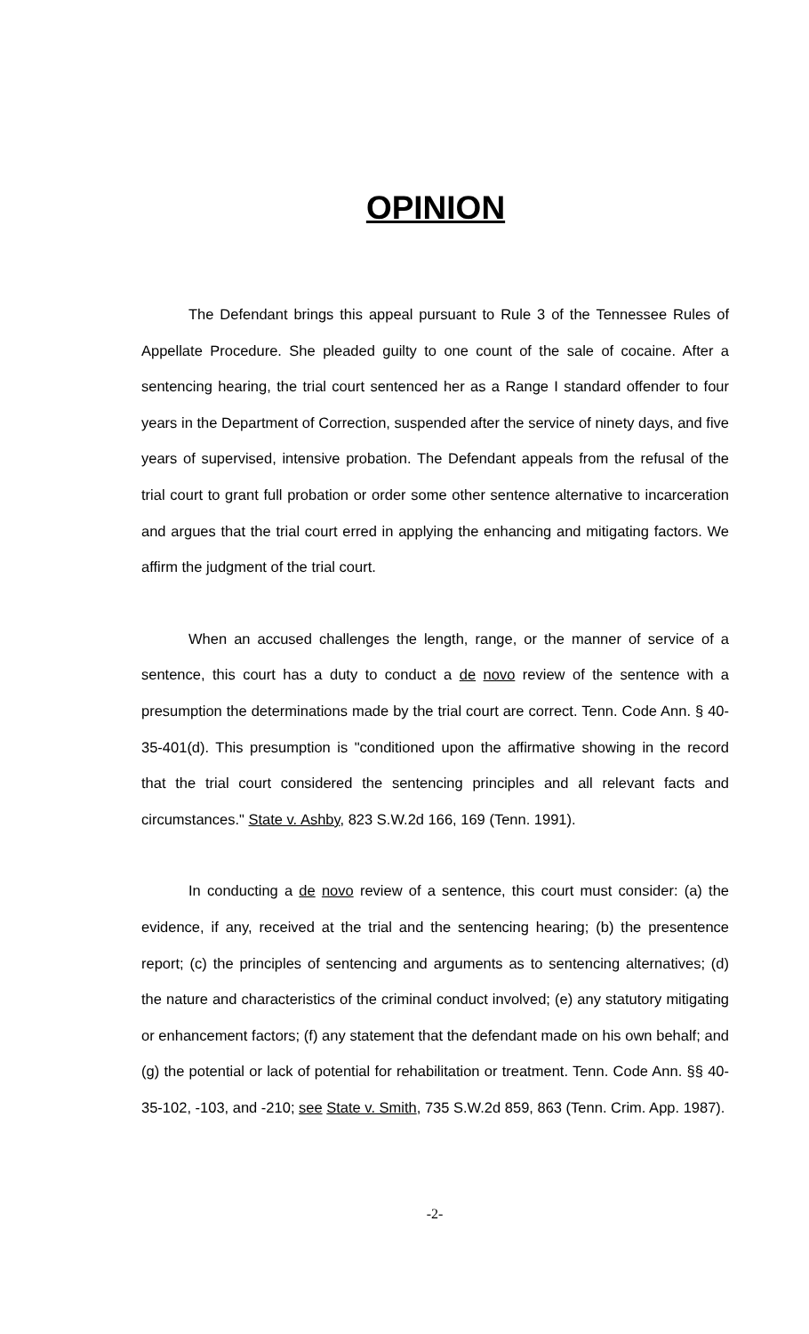OPINION
The Defendant brings this appeal pursuant to Rule 3 of the Tennessee Rules of Appellate Procedure. She pleaded guilty to one count of the sale of cocaine. After a sentencing hearing, the trial court sentenced her as a Range I standard offender to four years in the Department of Correction, suspended after the service of ninety days, and five years of supervised, intensive probation. The Defendant appeals from the refusal of the trial court to grant full probation or order some other sentence alternative to incarceration and argues that the trial court erred in applying the enhancing and mitigating factors. We affirm the judgment of the trial court.
When an accused challenges the length, range, or the manner of service of a sentence, this court has a duty to conduct a de novo review of the sentence with a presumption the determinations made by the trial court are correct. Tenn. Code Ann. § 40-35-401(d). This presumption is "conditioned upon the affirmative showing in the record that the trial court considered the sentencing principles and all relevant facts and circumstances." State v. Ashby, 823 S.W.2d 166, 169 (Tenn. 1991).
In conducting a de novo review of a sentence, this court must consider: (a) the evidence, if any, received at the trial and the sentencing hearing; (b) the presentence report; (c) the principles of sentencing and arguments as to sentencing alternatives; (d) the nature and characteristics of the criminal conduct involved; (e) any statutory mitigating or enhancement factors; (f) any statement that the defendant made on his own behalf; and (g) the potential or lack of potential for rehabilitation or treatment. Tenn. Code Ann. §§ 40-35-102, -103, and -210; see State v. Smith, 735 S.W.2d 859, 863 (Tenn. Crim. App. 1987).
-2-